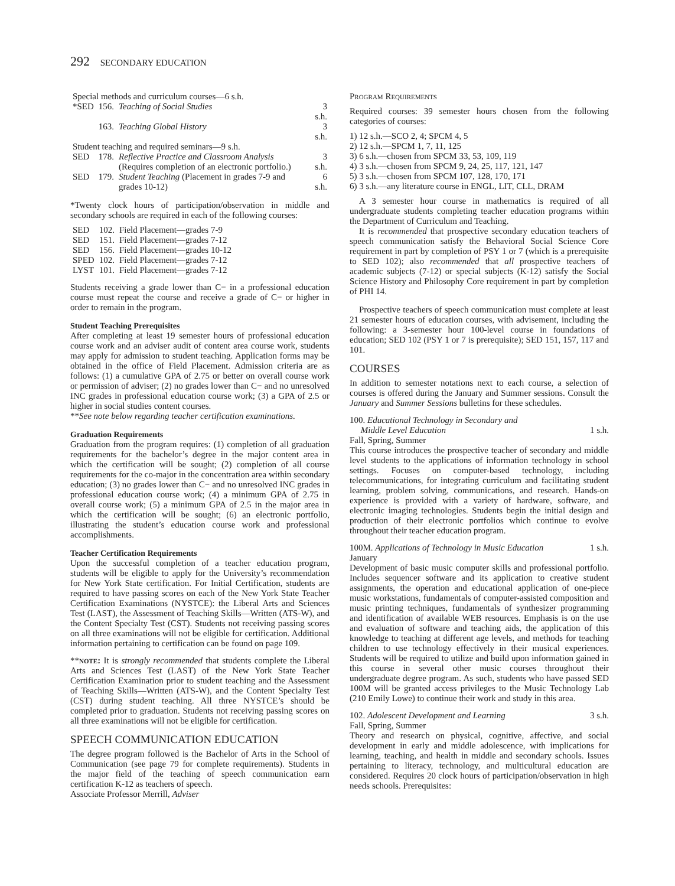292 SECONDARY EDUCATION
| Special methods and curriculum courses—6 s.h. | | | |
| *SED | 156. | Teaching of Social Studies | 3 s.h. |
| | 163. | Teaching Global History | 3 s.h. |
| Student teaching and required seminars—9 s.h. | | | |
| SED | 178. | Reflective Practice and Classroom Analysis (Requires completion of an electronic portfolio.) | 3 s.h. |
| SED | 179. | Student Teaching (Placement in grades 7-9 and grades 10-12) | 6 s.h. |
*Twenty clock hours of participation/observation in middle and secondary schools are required in each of the following courses:
| SED | 102. | Field Placement—grades 7-9 |
| SED | 151. | Field Placement—grades 7-12 |
| SED | 156. | Field Placement—grades 10-12 |
| SPED | 102. | Field Placement—grades 7-12 |
| LYST | 101. | Field Placement—grades 7-12 |
Students receiving a grade lower than C− in a professional education course must repeat the course and receive a grade of C− or higher in order to remain in the program.
Student Teaching Prerequisites
After completing at least 19 semester hours of professional education course work and an adviser audit of content area course work, students may apply for admission to student teaching. Application forms may be obtained in the office of Field Placement. Admission criteria are as follows: (1) a cumulative GPA of 2.75 or better on overall course work or permission of adviser; (2) no grades lower than C− and no unresolved INC grades in professional education course work; (3) a GPA of 2.5 or higher in social studies content courses.
**See note below regarding teacher certification examinations.
Graduation Requirements
Graduation from the program requires: (1) completion of all graduation requirements for the bachelor’s degree in the major content area in which the certification will be sought; (2) completion of all course requirements for the co-major in the concentration area within secondary education; (3) no grades lower than C− and no unresolved INC grades in professional education course work; (4) a minimum GPA of 2.75 in overall course work; (5) a minimum GPA of 2.5 in the major area in which the certification will be sought; (6) an electronic portfolio, illustrating the student’s education course work and professional accomplishments.
Teacher Certification Requirements
Upon the successful completion of a teacher education program, students will be eligible to apply for the University’s recommendation for New York State certification. For Initial Certification, students are required to have passing scores on each of the New York State Teacher Certification Examinations (NYSTCE): the Liberal Arts and Sciences Test (LAST), the Assessment of Teaching Skills—Written (ATS-W), and the Content Specialty Test (CST). Students not receiving passing scores on all three examinations will not be eligible for certification. Additional information pertaining to certification can be found on page 109.
**note: It is strongly recommended that students complete the Liberal Arts and Sciences Test (LAST) of the New York State Teacher Certification Examination prior to student teaching and the Assessment of Teaching Skills—Written (ATS-W), and the Content Specialty Test (CST) during student teaching. All three NYSTCE’s should be completed prior to graduation. Students not receiving passing scores on all three examinations will not be eligible for certification.
SPEECH COMMUNICATION EDUCATION
The degree program followed is the Bachelor of Arts in the School of Communication (see page 79 for complete requirements). Students in the major field of the teaching of speech communication earn certification K-12 as teachers of speech.
Associate Professor Merrill, Adviser
Program Requirements
Required courses: 39 semester hours chosen from the following categories of courses:
1) 12 s.h.—SCO 2, 4; SPCM 4, 5
2) 12 s.h.—SPCM 1, 7, 11, 125
3) 6 s.h.—chosen from SPCM 33, 53, 109, 119
4) 3 s.h.—chosen from SPCM 9, 24, 25, 117, 121, 147
5) 3 s.h.—chosen from SPCM 107, 128, 170, 171
6) 3 s.h.—any literature course in ENGL, LIT, CLL, DRAM
A 3 semester hour course in mathematics is required of all undergraduate students completing teacher education programs within the Department of Curriculum and Teaching.
It is recommended that prospective secondary education teachers of speech communication satisfy the Behavioral Social Science Core requirement in part by completion of PSY 1 or 7 (which is a prerequisite to SED 102); also recommended that all prospective teachers of academic subjects (7-12) or special subjects (K-12) satisfy the Social Science History and Philosophy Core requirement in part by completion of PHI 14.
Prospective teachers of speech communication must complete at least 21 semester hours of education courses, with advisement, including the following: a 3-semester hour 100-level course in foundations of education; SED 102 (PSY 1 or 7 is prerequisite); SED 151, 157, 117 and 101.
COURSES
In addition to semester notations next to each course, a selection of courses is offered during the January and Summer sessions. Consult the January and Summer Sessions bulletins for these schedules.
100. Educational Technology in Secondary and
Middle Level Education 1 s.h.
Fall, Spring, Summer
This course introduces the prospective teacher of secondary and middle level students to the applications of information technology in school settings. Focuses on computer-based technology, including telecommunications, for integrating curriculum and facilitating student learning, problem solving, communications, and research. Hands-on experience is provided with a variety of hardware, software, and electronic imaging technologies. Students begin the initial design and production of their electronic portfolios which continue to evolve throughout their teacher education program.
100M. Applications of Technology in Music Education 1 s.h.
January
Development of basic music computer skills and professional portfolio. Includes sequencer software and its application to creative student assignments, the operation and educational application of one-piece music workstations, fundamentals of computer-assisted composition and music printing techniques, fundamentals of synthesizer programming and identification of available WEB resources. Emphasis is on the use and evaluation of software and teaching aids, the application of this knowledge to teaching at different age levels, and methods for teaching children to use technology effectively in their musical experiences. Students will be required to utilize and build upon information gained in this course in several other music courses throughout their undergraduate degree program. As such, students who have passed SED 100M will be granted access privileges to the Music Technology Lab (210 Emily Lowe) to continue their work and study in this area.
102. Adolescent Development and Learning 3 s.h.
Fall, Spring, Summer
Theory and research on physical, cognitive, affective, and social development in early and middle adolescence, with implications for learning, teaching, and health in middle and secondary schools. Issues pertaining to literacy, technology, and multicultural education are considered. Requires 20 clock hours of participation/observation in high needs schools. Prerequisites: